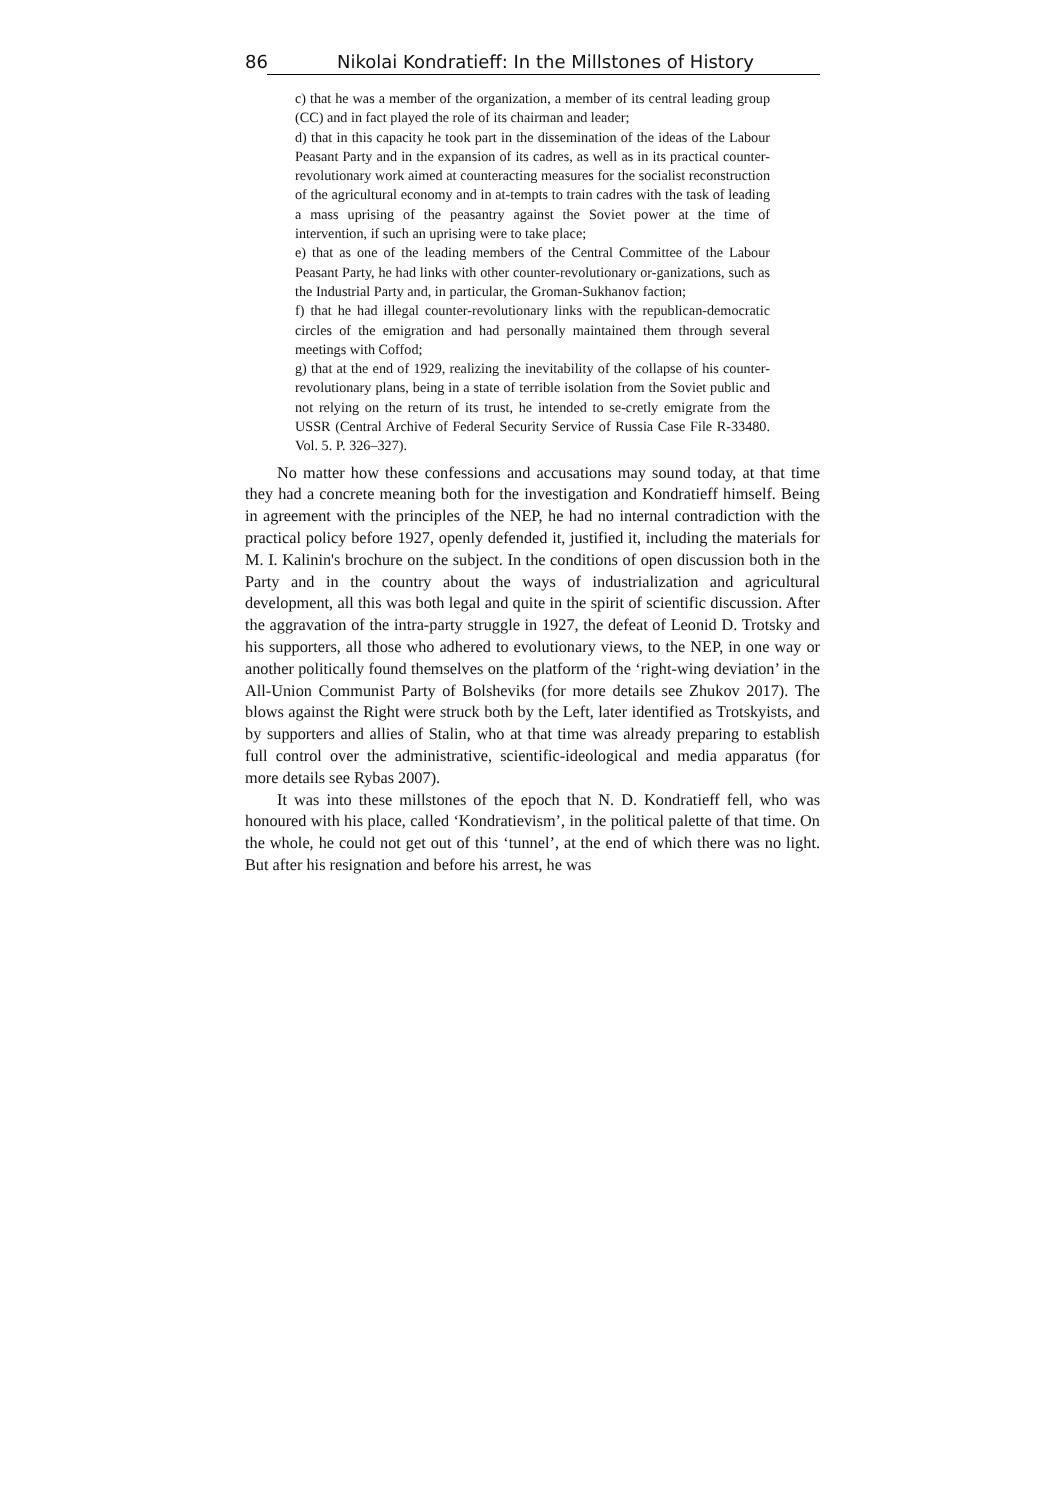86 Nikolai Kondratieff: In the Millstones of History
c) that he was a member of the organization, a member of its central leading group (CC) and in fact played the role of its chairman and leader;
d) that in this capacity he took part in the dissemination of the ideas of the Labour Peasant Party and in the expansion of its cadres, as well as in its practical counter-revolutionary work aimed at counteracting measures for the socialist reconstruction of the agricultural economy and in at-tempts to train cadres with the task of leading a mass uprising of the peasantry against the Soviet power at the time of intervention, if such an uprising were to take place;
e) that as one of the leading members of the Central Committee of the Labour Peasant Party, he had links with other counter-revolutionary or-ganizations, such as the Industrial Party and, in particular, the Groman-Sukhanov faction;
f) that he had illegal counter-revolutionary links with the republican-democratic circles of the emigration and had personally maintained them through several meetings with Coffod;
g) that at the end of 1929, realizing the inevitability of the collapse of his counter-revolutionary plans, being in a state of terrible isolation from the Soviet public and not relying on the return of its trust, he intended to se-cretly emigrate from the USSR (Central Archive of Federal Security Service of Russia Case File R-33480. Vol. 5. P. 326–327).
No matter how these confessions and accusations may sound today, at that time they had a concrete meaning both for the investigation and Kondratieff himself. Being in agreement with the principles of the NEP, he had no internal contradiction with the practical policy before 1927, openly defended it, justified it, including the materials for M. I. Kalinin's brochure on the subject. In the conditions of open discussion both in the Party and in the country about the ways of industrialization and agricultural development, all this was both legal and quite in the spirit of scientific discussion. After the aggravation of the intra-party struggle in 1927, the defeat of Leonid D. Trotsky and his supporters, all those who adhered to evolutionary views, to the NEP, in one way or another politically found themselves on the platform of the ‘right-wing deviation’ in the All-Union Communist Party of Bolsheviks (for more details see Zhukov 2017). The blows against the Right were struck both by the Left, later identified as Trotskyists, and by supporters and allies of Stalin, who at that time was already preparing to establish full control over the administrative, scientific-ideological and media apparatus (for more details see Rybas 2007).
It was into these millstones of the epoch that N. D. Kondratieff fell, who was honoured with his place, called ‘Kondratievism’, in the political palette of that time. On the whole, he could not get out of this ‘tunnel’, at the end of which there was no light. But after his resignation and before his arrest, he was